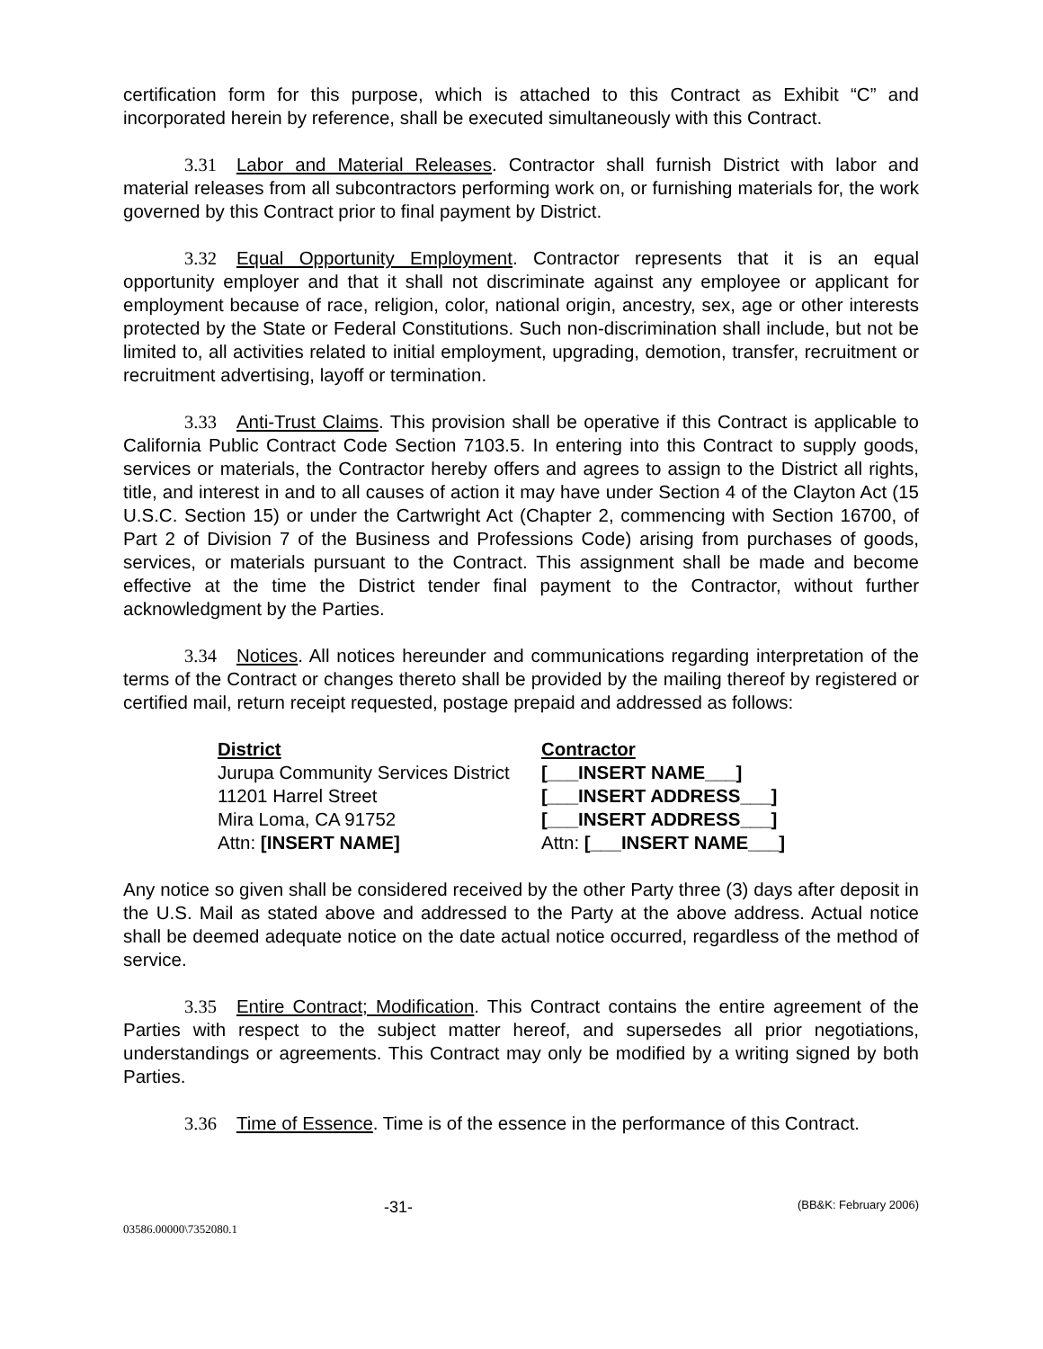certification form for this purpose, which is attached to this Contract as Exhibit “C” and incorporated herein by reference, shall be executed simultaneously with this Contract.
3.31 Labor and Material Releases. Contractor shall furnish District with labor and material releases from all subcontractors performing work on, or furnishing materials for, the work governed by this Contract prior to final payment by District.
3.32 Equal Opportunity Employment. Contractor represents that it is an equal opportunity employer and that it shall not discriminate against any employee or applicant for employment because of race, religion, color, national origin, ancestry, sex, age or other interests protected by the State or Federal Constitutions. Such non-discrimination shall include, but not be limited to, all activities related to initial employment, upgrading, demotion, transfer, recruitment or recruitment advertising, layoff or termination.
3.33 Anti-Trust Claims. This provision shall be operative if this Contract is applicable to California Public Contract Code Section 7103.5. In entering into this Contract to supply goods, services or materials, the Contractor hereby offers and agrees to assign to the District all rights, title, and interest in and to all causes of action it may have under Section 4 of the Clayton Act (15 U.S.C. Section 15) or under the Cartwright Act (Chapter 2, commencing with Section 16700, of Part 2 of Division 7 of the Business and Professions Code) arising from purchases of goods, services, or materials pursuant to the Contract. This assignment shall be made and become effective at the time the District tender final payment to the Contractor, without further acknowledgment by the Parties.
3.34 Notices. All notices hereunder and communications regarding interpretation of the terms of the Contract or changes thereto shall be provided by the mailing thereof by registered or certified mail, return receipt requested, postage prepaid and addressed as follows:
District
Jurupa Community Services District
11201 Harrel Street
Mira Loma, CA 91752
Attn: [INSERT NAME]
Contractor
[___INSERT NAME___]
[___INSERT ADDRESS___]
[___INSERT ADDRESS___]
Attn: [___INSERT NAME___]
Any notice so given shall be considered received by the other Party three (3) days after deposit in the U.S. Mail as stated above and addressed to the Party at the above address. Actual notice shall be deemed adequate notice on the date actual notice occurred, regardless of the method of service.
3.35 Entire Contract; Modification. This Contract contains the entire agreement of the Parties with respect to the subject matter hereof, and supersedes all prior negotiations, understandings or agreements. This Contract may only be modified by a writing signed by both Parties.
3.36 Time of Essence. Time is of the essence in the performance of this Contract.
-31- (BB&K: February 2006)
03586.00000\7352080.1